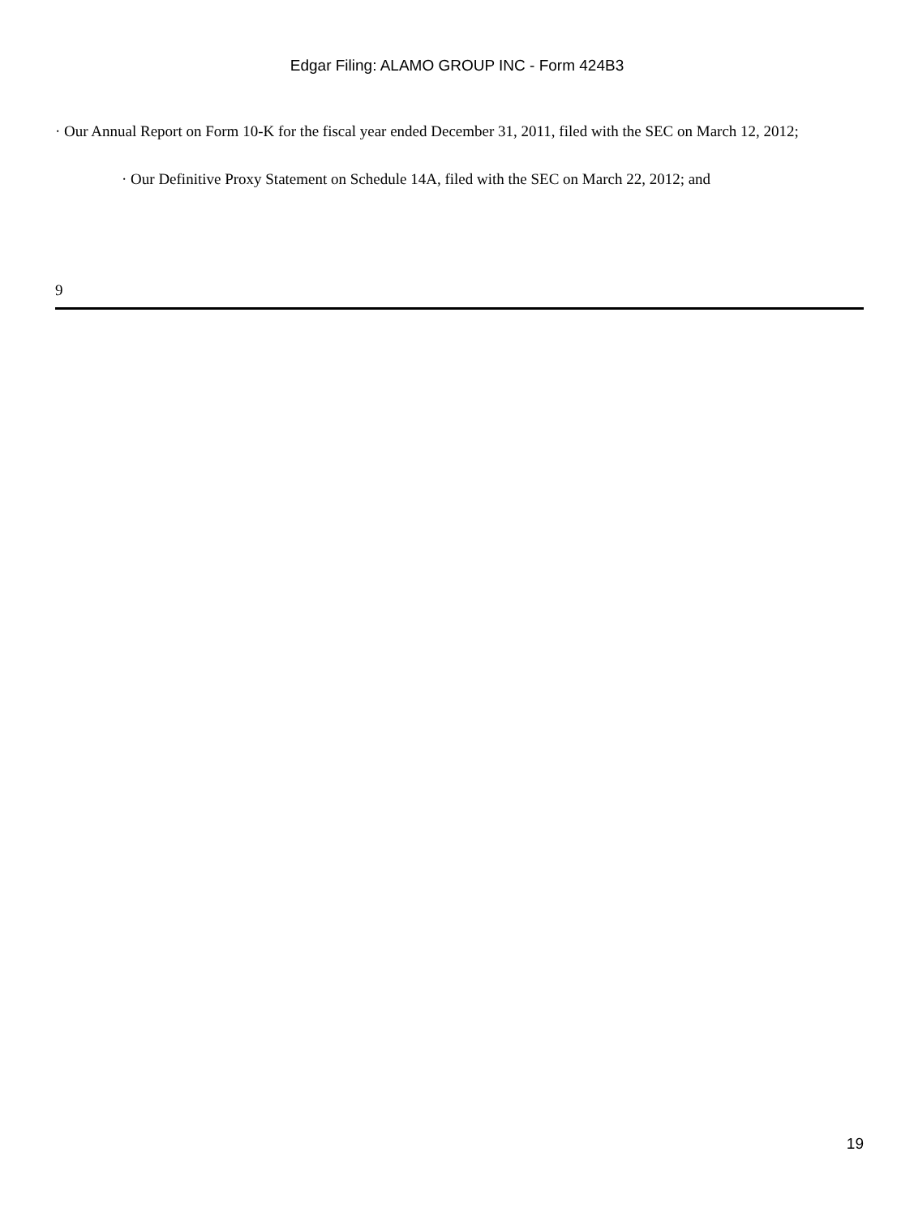Edgar Filing: ALAMO GROUP INC - Form 424B3
· Our Annual Report on Form 10-K for the fiscal year ended December 31, 2011, filed with the SEC on March 12, 2012;
· Our Definitive Proxy Statement on Schedule 14A, filed with the SEC on March 22, 2012; and
9
19